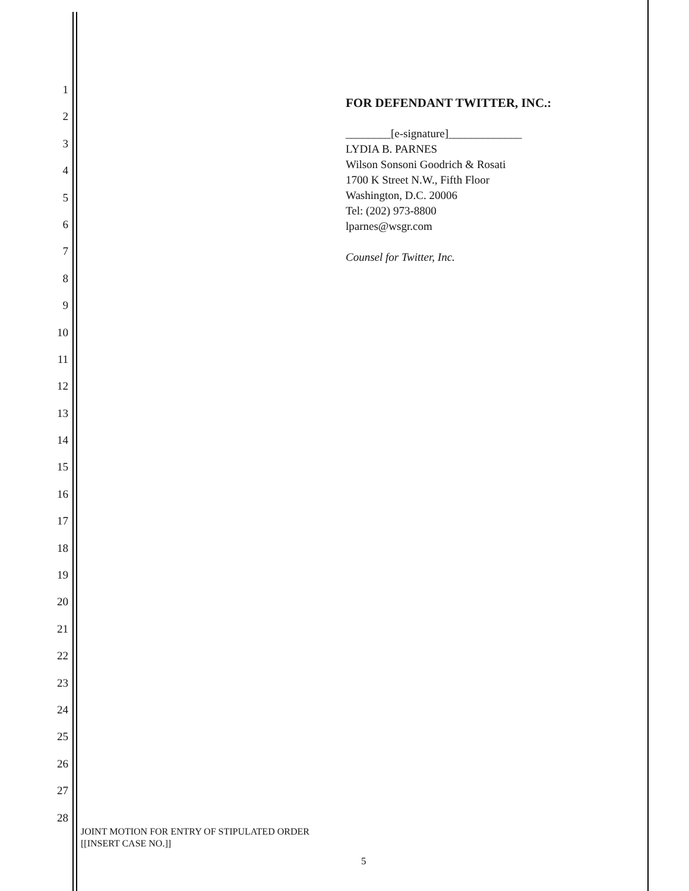1
2
3
4
5
6
7
8
9
10
11
12
13
14
15
16
17
18
19
20
21
22
23
24
25
26
27
28
FOR DEFENDANT TWITTER, INC.:
________[e-signature]_____________
LYDIA B. PARNES
Wilson Sonsoni Goodrich & Rosati
1700 K Street N.W., Fifth Floor
Washington, D.C. 20006
Tel: (202) 973-8800
lparnes@wsgr.com
Counsel for Twitter, Inc.
JOINT MOTION FOR ENTRY OF STIPULATED ORDER
[[INSERT CASE NO.]]
5